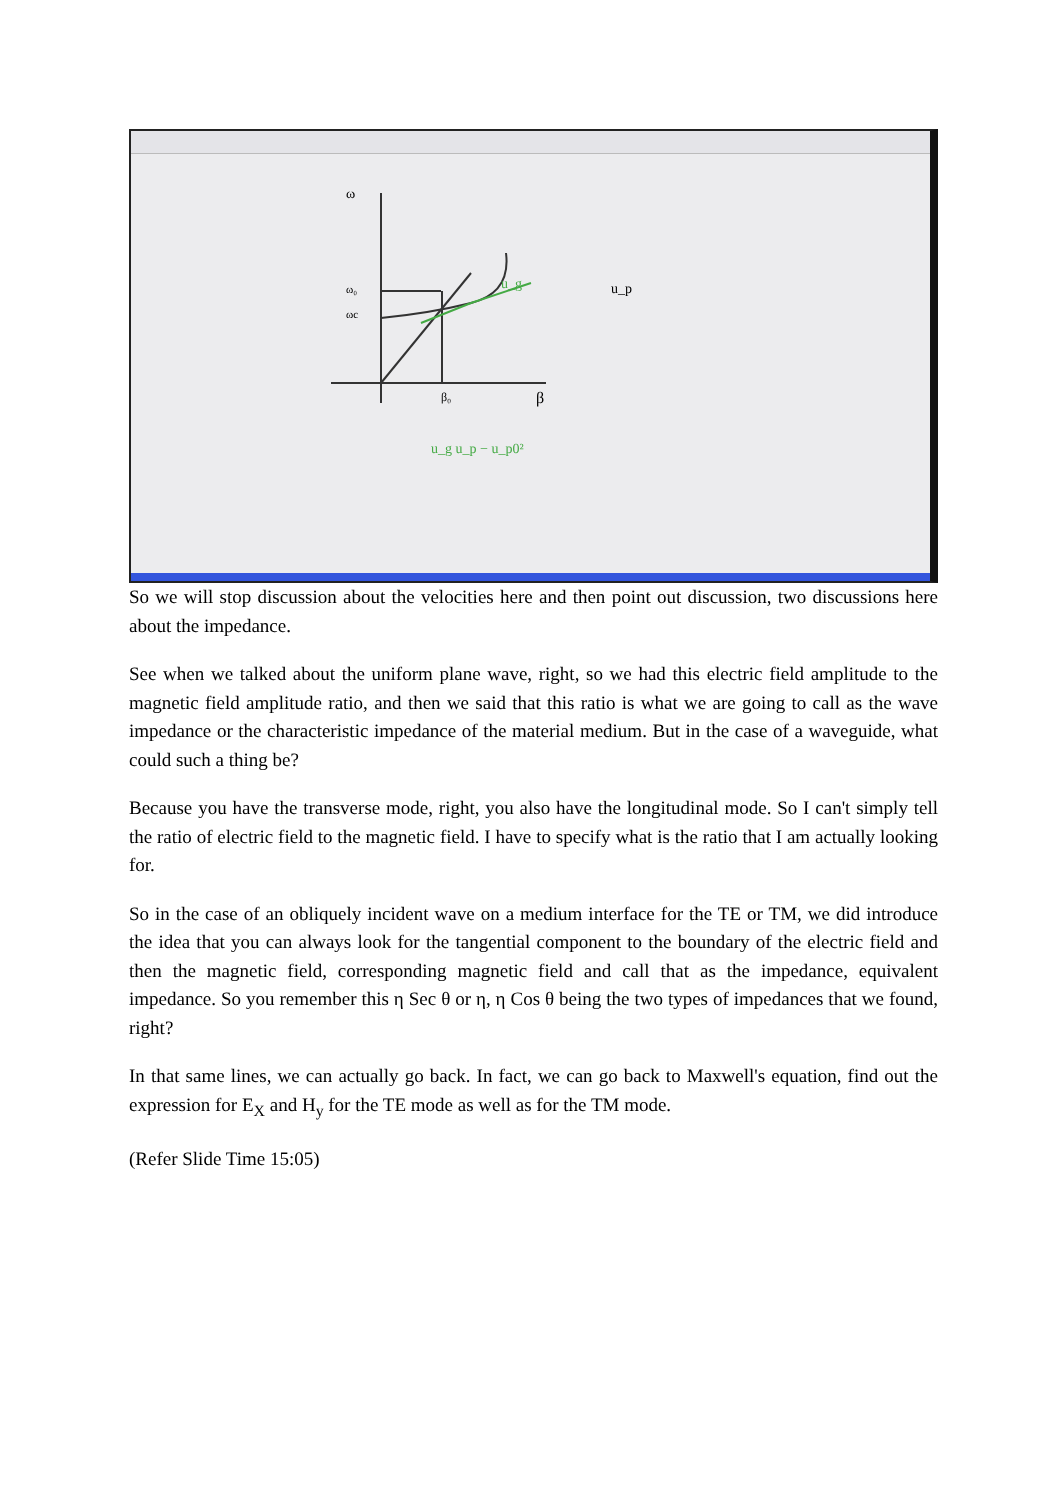ω
ω₀
ωc
β₀
β
u_g
u_p
u_g u_p − u_p0²
So we will stop discussion about the velocities here and then point out discussion, two discussions here about the impedance.
See when we talked about the uniform plane wave, right, so we had this electric field amplitude to the magnetic field amplitude ratio, and then we said that this ratio is what we are going to call as the wave impedance or the characteristic impedance of the material medium. But in the case of a waveguide, what could such a thing be?
Because you have the transverse mode, right, you also have the longitudinal mode. So I can't simply tell the ratio of electric field to the magnetic field. I have to specify what is the ratio that I am actually looking for.
So in the case of an obliquely incident wave on a medium interface for the TE or TM, we did introduce the idea that you can always look for the tangential component to the boundary of the electric field and then the magnetic field, corresponding magnetic field and call that as the impedance, equivalent impedance. So you remember this η Sec θ or η, η Cos θ being the two types of impedances that we found, right?
In that same lines, we can actually go back. In fact, we can go back to Maxwell's equation, find out the expression for E<sub>X</sub> and H<sub>y</sub> for the TE mode as well as for the TM mode.
(Refer Slide Time 15:05)